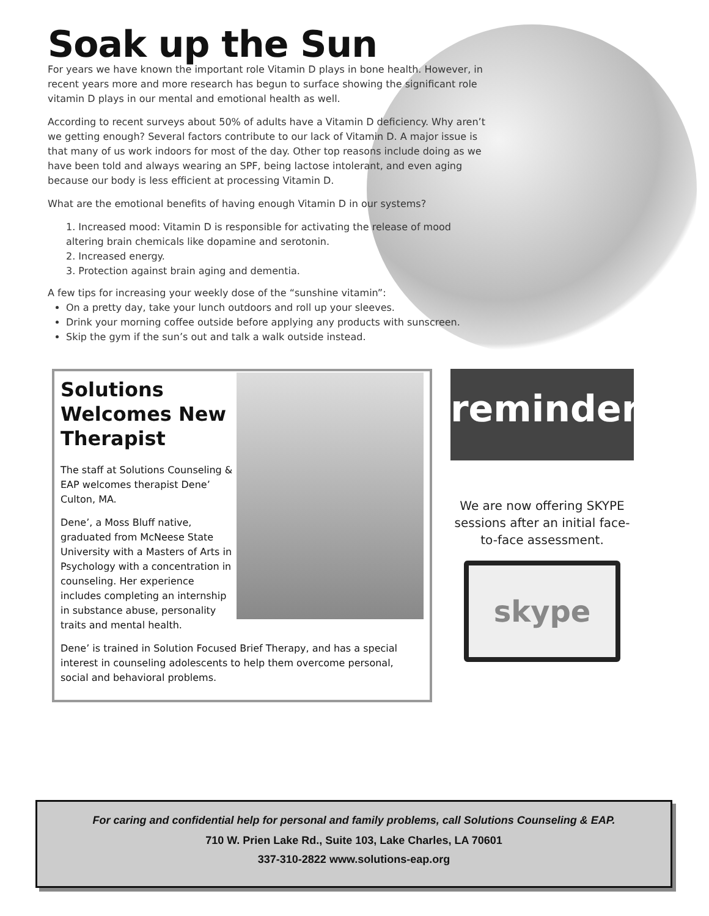Soak up the Sun
For years we have known the important role Vitamin D plays in bone health. However, in recent years more and more research has begun to surface showing the significant role vitamin D plays in our mental and emotional health as well.
According to recent surveys about 50% of adults have a Vitamin D deficiency. Why aren’t we getting enough? Several factors contribute to our lack of Vitamin D. A major issue is that many of us work indoors for most of the day. Other top reasons include doing as we have been told and always wearing an SPF, being lactose intolerant, and even aging because our body is less efficient at processing Vitamin D.
What are the emotional benefits of having enough Vitamin D in our systems?
1. Increased mood: Vitamin D is responsible for activating the release of mood altering brain chemicals like dopamine and serotonin.
2. Increased energy.
3. Protection against brain aging and dementia.
A few tips for increasing your weekly dose of the “sunshine vitamin”:
On a pretty day, take your lunch outdoors and roll up your sleeves.
Drink your morning coffee outside before applying any products with sunscreen.
Skip the gym if the sun’s out and talk a walk outside instead.
Solutions Welcomes New Therapist
The staff at Solutions Counseling & EAP welcomes therapist Dene’ Culton, MA.
Dene’, a Moss Bluff native, graduated from McNeese State University with a Masters of Arts in Psychology with a concentration in counseling. Her experience includes completing an internship in substance abuse, personality traits and mental health.
Dene’ is trained in Solution Focused Brief Therapy, and has a special interest in counseling adolescents to help them overcome personal, social and behavioral problems.
reminder
We are now offering SKYPE sessions after an initial face-to-face assessment.
skype
For caring and confidential help for personal and family problems, call Solutions Counseling & EAP.
710 W. Prien Lake Rd., Suite 103, Lake Charles, LA 70601
337-310-2822 www.solutions-eap.org